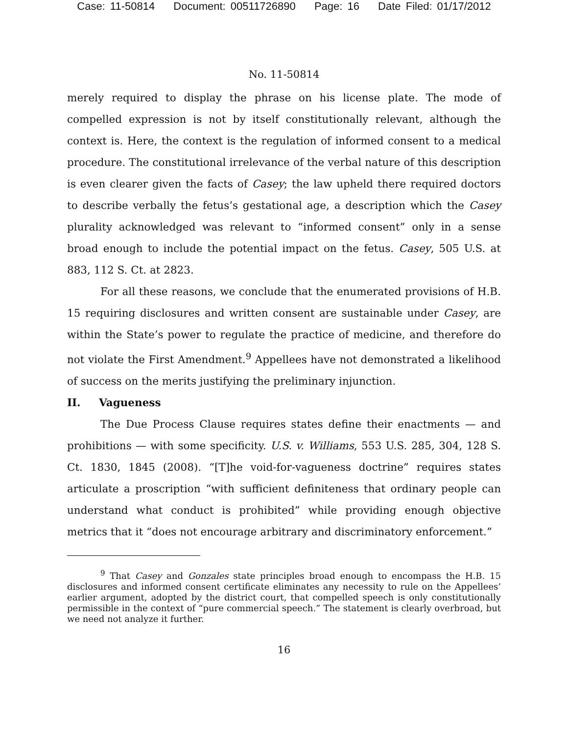Case: 11-50814 Document: 00511726890 Page: 16 Date Filed: 01/17/2012
No. 11-50814
merely required to display the phrase on his license plate. The mode of compelled expression is not by itself constitutionally relevant, although the context is. Here, the context is the regulation of informed consent to a medical procedure. The constitutional irrelevance of the verbal nature of this description is even clearer given the facts of Casey; the law upheld there required doctors to describe verbally the fetus’s gestational age, a description which the Casey plurality acknowledged was relevant to “informed consent” only in a sense broad enough to include the potential impact on the fetus. Casey, 505 U.S. at 883, 112 S. Ct. at 2823.
For all these reasons, we conclude that the enumerated provisions of H.B. 15 requiring disclosures and written consent are sustainable under Casey, are within the State’s power to regulate the practice of medicine, and therefore do not violate the First Amendment.<sup>9</sup> Appellees have not demonstrated a likelihood of success on the merits justifying the preliminary injunction.
II. Vagueness
The Due Process Clause requires states define their enactments — and prohibitions — with some specificity. U.S. v. Williams, 553 U.S. 285, 304, 128 S. Ct. 1830, 1845 (2008). “[T]he void-for-vagueness doctrine” requires states articulate a proscription “with sufficient definiteness that ordinary people can understand what conduct is prohibited” while providing enough objective metrics that it “does not encourage arbitrary and discriminatory enforcement.”
<sup>9</sup> That Casey and Gonzales state principles broad enough to encompass the H.B. 15 disclosures and informed consent certificate eliminates any necessity to rule on the Appellees’ earlier argument, adopted by the district court, that compelled speech is only constitutionally permissible in the context of “pure commercial speech.” The statement is clearly overbroad, but we need not analyze it further.
16